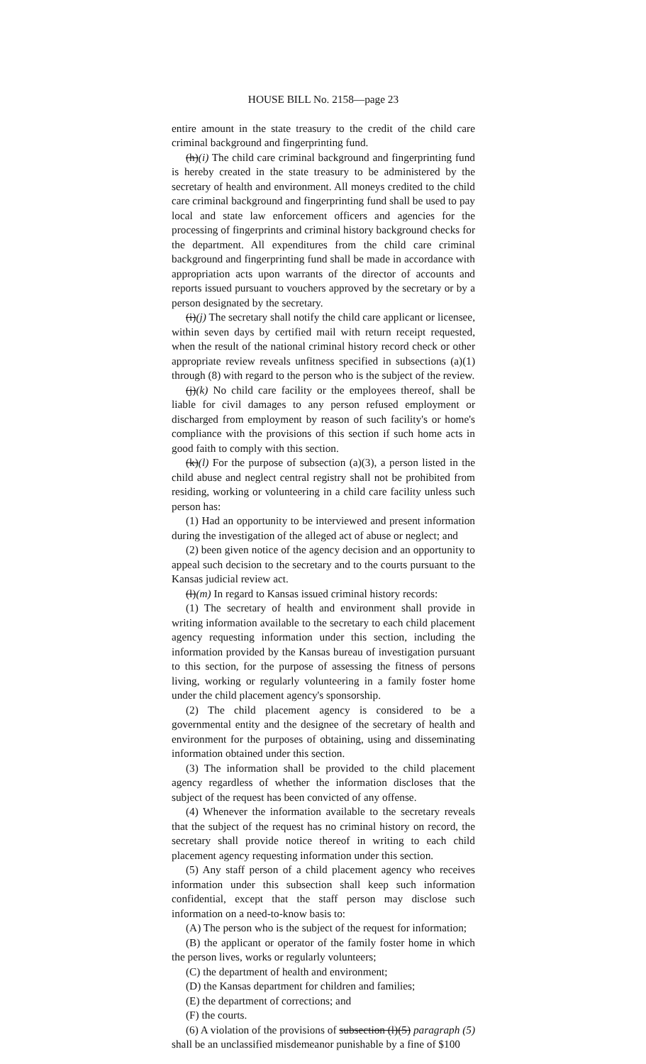HOUSE BILL No. 2158—page 23
entire amount in the state treasury to the credit of the child care criminal background and fingerprinting fund.
(h)(i) The child care criminal background and fingerprinting fund is hereby created in the state treasury to be administered by the secretary of health and environment. All moneys credited to the child care criminal background and fingerprinting fund shall be used to pay local and state law enforcement officers and agencies for the processing of fingerprints and criminal history background checks for the department. All expenditures from the child care criminal background and fingerprinting fund shall be made in accordance with appropriation acts upon warrants of the director of accounts and reports issued pursuant to vouchers approved by the secretary or by a person designated by the secretary.
(i)(j) The secretary shall notify the child care applicant or licensee, within seven days by certified mail with return receipt requested, when the result of the national criminal history record check or other appropriate review reveals unfitness specified in subsections (a)(1) through (8) with regard to the person who is the subject of the review.
(j)(k) No child care facility or the employees thereof, shall be liable for civil damages to any person refused employment or discharged from employment by reason of such facility's or home's compliance with the provisions of this section if such home acts in good faith to comply with this section.
(k)(l) For the purpose of subsection (a)(3), a person listed in the child abuse and neglect central registry shall not be prohibited from residing, working or volunteering in a child care facility unless such person has:
(1) Had an opportunity to be interviewed and present information during the investigation of the alleged act of abuse or neglect; and
(2) been given notice of the agency decision and an opportunity to appeal such decision to the secretary and to the courts pursuant to the Kansas judicial review act.
(l)(m) In regard to Kansas issued criminal history records:
(1) The secretary of health and environment shall provide in writing information available to the secretary to each child placement agency requesting information under this section, including the information provided by the Kansas bureau of investigation pursuant to this section, for the purpose of assessing the fitness of persons living, working or regularly volunteering in a family foster home under the child placement agency's sponsorship.
(2) The child placement agency is considered to be a governmental entity and the designee of the secretary of health and environment for the purposes of obtaining, using and disseminating information obtained under this section.
(3) The information shall be provided to the child placement agency regardless of whether the information discloses that the subject of the request has been convicted of any offense.
(4) Whenever the information available to the secretary reveals that the subject of the request has no criminal history on record, the secretary shall provide notice thereof in writing to each child placement agency requesting information under this section.
(5) Any staff person of a child placement agency who receives information under this subsection shall keep such information confidential, except that the staff person may disclose such information on a need-to-know basis to:
(A) The person who is the subject of the request for information;
(B) the applicant or operator of the family foster home in which the person lives, works or regularly volunteers;
(C) the department of health and environment;
(D) the Kansas department for children and families;
(E) the department of corrections; and
(F) the courts.
(6) A violation of the provisions of subsection (l)(5) paragraph (5) shall be an unclassified misdemeanor punishable by a fine of $100